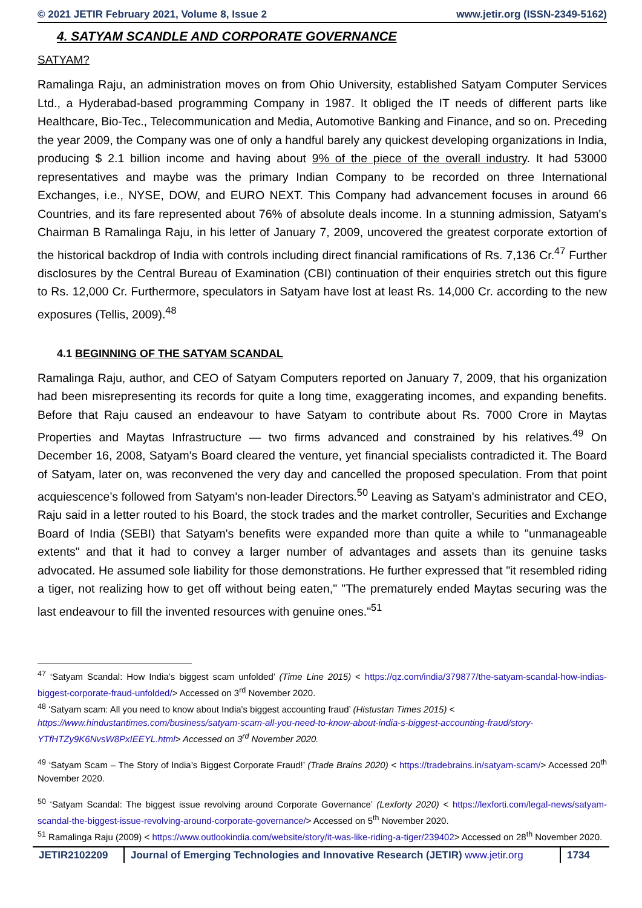© 2021 JETIR February 2021, Volume 8, Issue 2 www.jetir.org (ISSN-2349-5162)
4. SATYAM SCANDLE AND CORPORATE GOVERNANCE
SATYAM?
Ramalinga Raju, an administration moves on from Ohio University, established Satyam Computer Services Ltd., a Hyderabad-based programming Company in 1987. It obliged the IT needs of different parts like Healthcare, Bio-Tec., Telecommunication and Media, Automotive Banking and Finance, and so on. Preceding the year 2009, the Company was one of only a handful barely any quickest developing organizations in India, producing $ 2.1 billion income and having about 9% of the piece of the overall industry. It had 53000 representatives and maybe was the primary Indian Company to be recorded on three International Exchanges, i.e., NYSE, DOW, and EURO NEXT. This Company had advancement focuses in around 66 Countries, and its fare represented about 76% of absolute deals income. In a stunning admission, Satyam's Chairman B Ramalinga Raju, in his letter of January 7, 2009, uncovered the greatest corporate extortion of the historical backdrop of India with controls including direct financial ramifications of Rs. 7,136 Cr.<sup>47</sup> Further disclosures by the Central Bureau of Examination (CBI) continuation of their enquiries stretch out this figure to Rs. 12,000 Cr. Furthermore, speculators in Satyam have lost at least Rs. 14,000 Cr. according to the new exposures (Tellis, 2009).<sup>48</sup>
4.1 BEGINNING OF THE SATYAM SCANDAL
Ramalinga Raju, author, and CEO of Satyam Computers reported on January 7, 2009, that his organization had been misrepresenting its records for quite a long time, exaggerating incomes, and expanding benefits. Before that Raju caused an endeavour to have Satyam to contribute about Rs. 7000 Crore in Maytas Properties and Maytas Infrastructure — two firms advanced and constrained by his relatives.<sup>49</sup> On December 16, 2008, Satyam's Board cleared the venture, yet financial specialists contradicted it. The Board of Satyam, later on, was reconvened the very day and cancelled the proposed speculation. From that point acquiescence’s followed from Satyam's non-leader Directors.<sup>50</sup> Leaving as Satyam's administrator and CEO, Raju said in a letter routed to his Board, the stock trades and the market controller, Securities and Exchange Board of India (SEBI) that Satyam's benefits were expanded more than quite a while to "unmanageable extents" and that it had to convey a larger number of advantages and assets than its genuine tasks advocated. He assumed sole liability for those demonstrations. He further expressed that "it resembled riding a tiger, not realizing how to get off without being eaten," "The prematurely ended Maytas securing was the last endeavour to fill the invented resources with genuine ones."<sup>51</sup>
<sup>47</sup> ‘Satyam Scandal: How India’s biggest scam unfolded’ (Time Line 2015) < https://qz.com/india/379877/the-satyam-scandal-how-indias-biggest-corporate-fraud-unfolded/> Accessed on 3<sup>rd</sup> November 2020.
<sup>48</sup> ‘Satyam scam: All you need to know about India's biggest accounting fraud’ (Histustan Times 2015) <
https://www.hindustantimes.com/business/satyam-scam-all-you-need-to-know-about-india-s-biggest-accounting-fraud/story-YTfHTZy9K6NvsW8PxIEEYL.html> Accessed on 3<sup>rd</sup> November 2020.
<sup>49</sup> ‘Satyam Scam – The Story of India’s Biggest Corporate Fraud!’ (Trade Brains 2020) < https://tradebrains.in/satyam-scam/> Accessed 20<sup>th</sup> November 2020.
<sup>50</sup> ‘Satyam Scandal: The biggest issue revolving around Corporate Governance’ (Lexforty 2020) < https://lexforti.com/legal-news/satyam-scandal-the-biggest-issue-revolving-around-corporate-governance/> Accessed on 5<sup>th</sup> November 2020.
<sup>51</sup> Ramalinga Raju (2009) < https://www.outlookindia.com/website/story/it-was-like-riding-a-tiger/239402> Accessed on 28<sup>th</sup> November 2020.
JETIR2102209 Journal of Emerging Technologies and Innovative Research (JETIR) www.jetir.org
1734